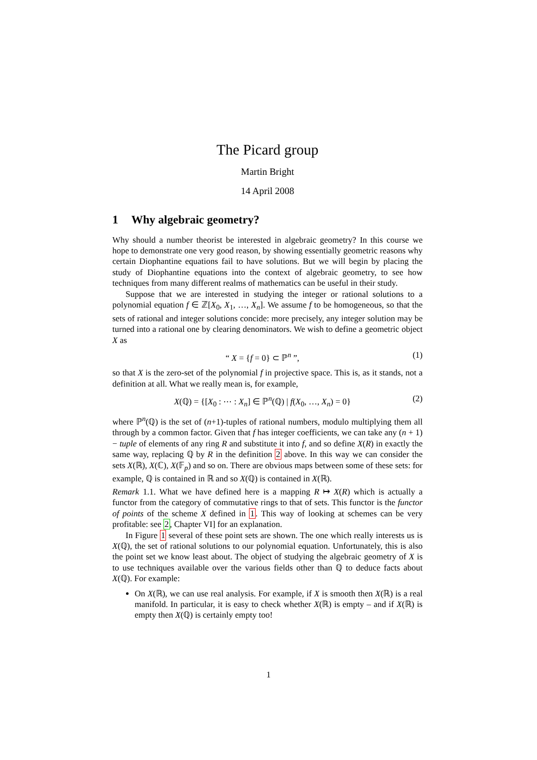The Picard group
Martin Bright
14 April 2008
1 Why algebraic geometry?
Why should a number theorist be interested in algebraic geometry? In this course we hope to demonstrate one very good reason, by showing essentially geometric reasons why certain Diophantine equations fail to have solutions. But we will begin by placing the study of Diophantine equations into the context of algebraic geometry, to see how techniques from many different realms of mathematics can be useful in their study.
Suppose that we are interested in studying the integer or rational solutions to a polynomial equation f ∈ ℤ[X<sub>0</sub>, X<sub>1</sub>, …, X<sub>n</sub>]. We assume f to be homogeneous, so that the sets of rational and integer solutions concide: more precisely, any integer solution may be turned into a rational one by clearing denominators. We wish to define a geometric object X as
“ X = {f = 0} ⊂ ℙ<sup>n</sup> ”, (1)
so that X is the zero-set of the polynomial f in projective space. This is, as it stands, not a definition at all. What we really mean is, for example,
X(ℚ) = {[X<sub>0</sub> : ⋯ : X<sub>n</sub>] ∈ ℙ<sup>n</sup>(ℚ) | f(X<sub>0</sub>, …, X<sub>n</sub>) = 0} (2)
where ℙ<sup>n</sup>(ℚ) is the set of (n+1)-tuples of rational numbers, modulo multiplying them all through by a common factor. Given that f has integer coefficients, we can take any (n + 1) − tuple of elements of any ring R and substitute it into f, and so define X(R) in exactly the same way, replacing ℚ by R in the definition 2 above. In this way we can consider the sets X(ℝ), X(ℂ), X(𝔽<sub>p</sub>) and so on. There are obvious maps between some of these sets: for example, ℚ is contained in ℝ and so X(ℚ) is contained in X(ℝ).
Remark 1.1. What we have defined here is a mapping R ↦ X(R) which is actually a functor from the category of commutative rings to that of sets. This functor is the functor of points of the scheme X defined in 1. This way of looking at schemes can be very profitable: see 2, Chapter VI] for an explanation.
In Figure 1 several of these point sets are shown. The one which really interests us is X(ℚ), the set of rational solutions to our polynomial equation. Unfortunately, this is also the point set we know least about. The object of studying the algebraic geometry of X is to use techniques available over the various fields other than ℚ to deduce facts about X(ℚ). For example:
On X(ℝ), we can use real analysis. For example, if X is smooth then X(ℝ) is a real manifold. In particular, it is easy to check whether X(ℝ) is empty – and if X(ℝ) is empty then X(ℚ) is certainly empty too!
1